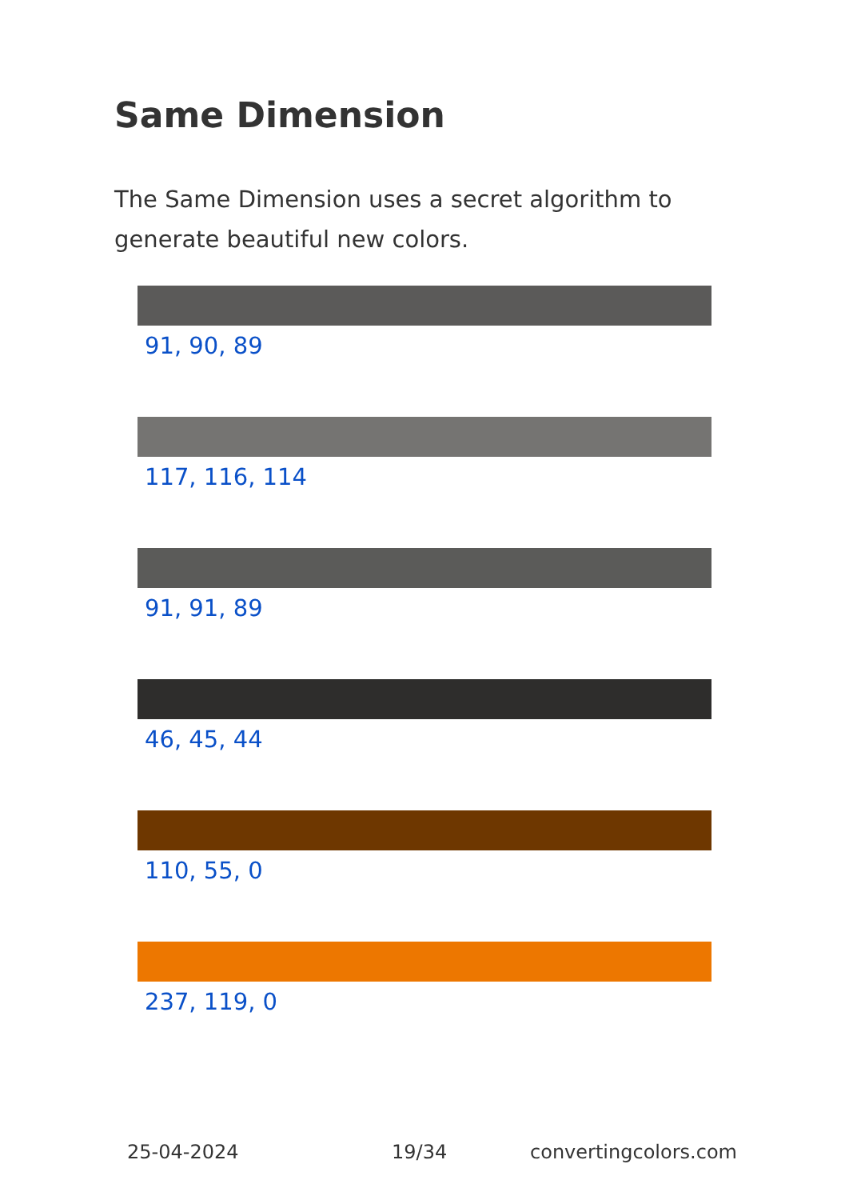Same Dimension
The Same Dimension uses a secret algorithm to generate beautiful new colors.
91, 90, 89
117, 116, 114
91, 91, 89
46, 45, 44
110, 55, 0
237, 119, 0
25-04-2024 19/34 convertingcolors.com